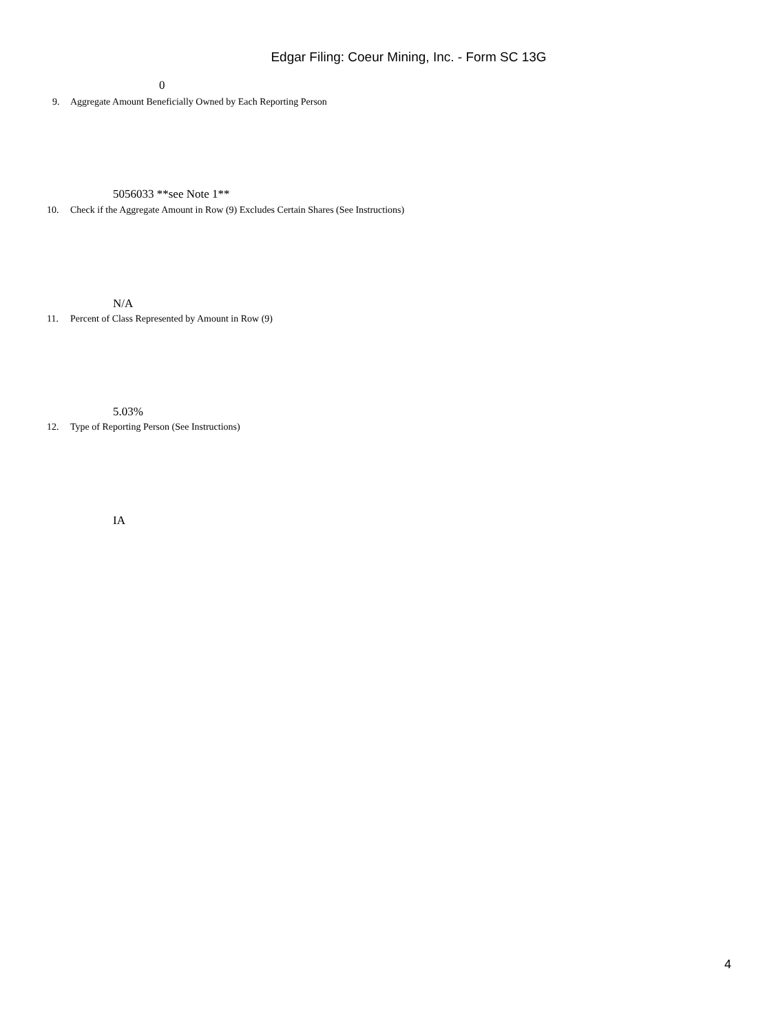Edgar Filing: Coeur Mining, Inc. - Form SC 13G
0
9. Aggregate Amount Beneficially Owned by Each Reporting Person
5056033 **see Note 1**
10. Check if the Aggregate Amount in Row (9) Excludes Certain Shares (See Instructions)
N/A
11. Percent of Class Represented by Amount in Row (9)
5.03%
12. Type of Reporting Person (See Instructions)
IA
4